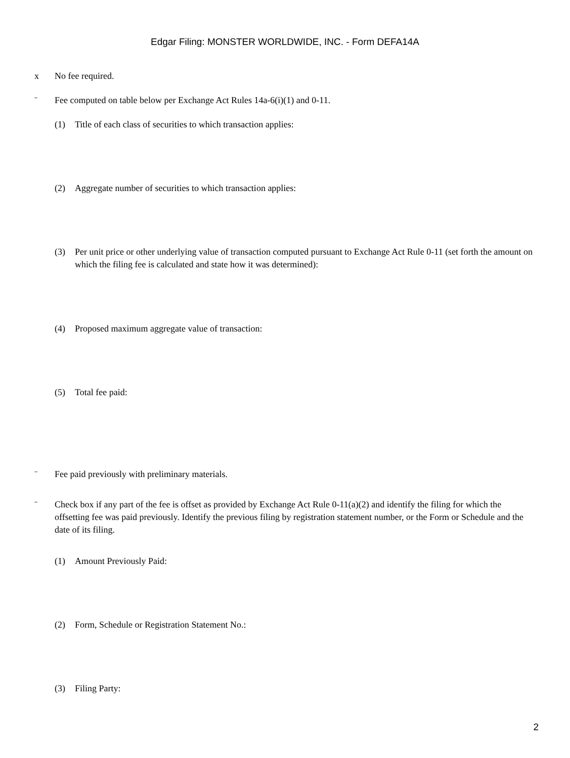Edgar Filing: MONSTER WORLDWIDE, INC. - Form DEFA14A
x No fee required.
¨ Fee computed on table below per Exchange Act Rules 14a-6(i)(1) and 0-11.
(1) Title of each class of securities to which transaction applies:
(2) Aggregate number of securities to which transaction applies:
(3) Per unit price or other underlying value of transaction computed pursuant to Exchange Act Rule 0-11 (set forth the amount on which the filing fee is calculated and state how it was determined):
(4) Proposed maximum aggregate value of transaction:
(5) Total fee paid:
¨ Fee paid previously with preliminary materials.
¨ Check box if any part of the fee is offset as provided by Exchange Act Rule 0-11(a)(2) and identify the filing for which the offsetting fee was paid previously. Identify the previous filing by registration statement number, or the Form or Schedule and the date of its filing.
(1) Amount Previously Paid:
(2) Form, Schedule or Registration Statement No.:
(3) Filing Party:
2